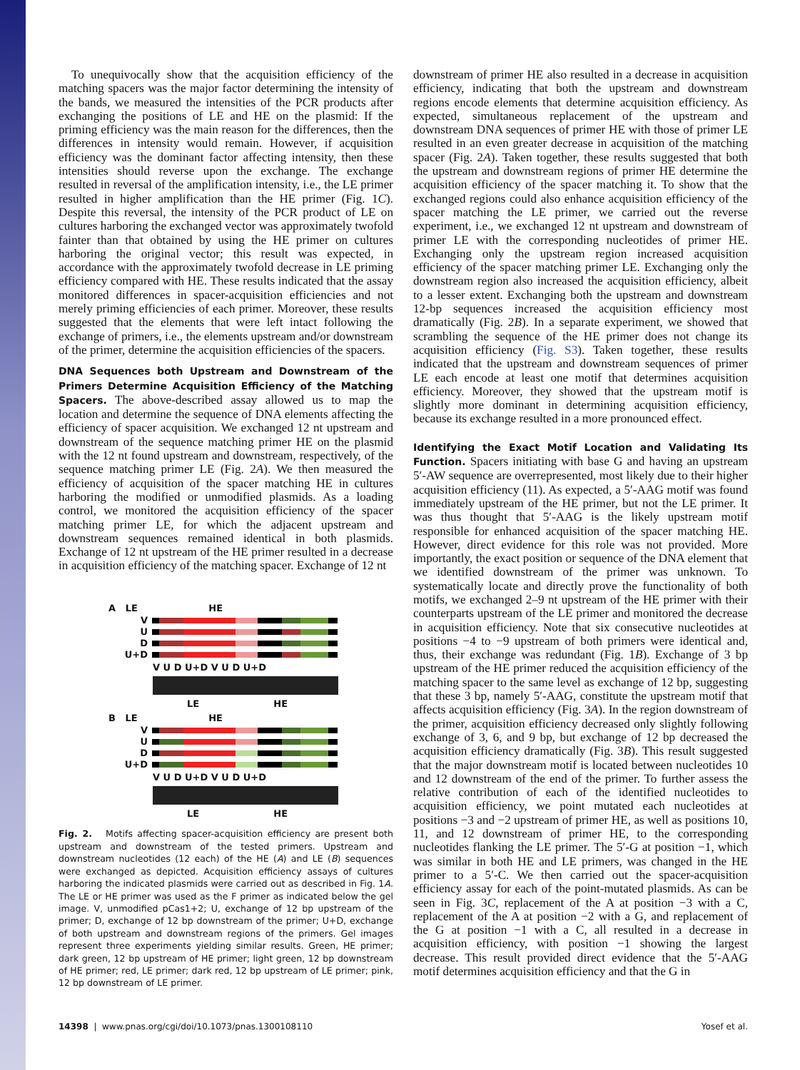To unequivocally show that the acquisition efficiency of the matching spacers was the major factor determining the intensity of the bands, we measured the intensities of the PCR products after exchanging the positions of LE and HE on the plasmid: If the priming efficiency was the main reason for the differences, then the differences in intensity would remain. However, if acquisition efficiency was the dominant factor affecting intensity, then these intensities should reverse upon the exchange. The exchange resulted in reversal of the amplification intensity, i.e., the LE primer resulted in higher amplification than the HE primer (Fig. 1C). Despite this reversal, the intensity of the PCR product of LE on cultures harboring the exchanged vector was approximately twofold fainter than that obtained by using the HE primer on cultures harboring the original vector; this result was expected, in accordance with the approximately twofold decrease in LE priming efficiency compared with HE. These results indicated that the assay monitored differences in spacer-acquisition efficiencies and not merely priming efficiencies of each primer. Moreover, these results suggested that the elements that were left intact following the exchange of primers, i.e., the elements upstream and/or downstream of the primer, determine the acquisition efficiencies of the spacers.
DNA Sequences both Upstream and Downstream of the Primers Determine Acquisition Efficiency of the Matching Spacers.
The above-described assay allowed us to map the location and determine the sequence of DNA elements affecting the efficiency of spacer acquisition. We exchanged 12 nt upstream and downstream of the sequence matching primer HE on the plasmid with the 12 nt found upstream and downstream, respectively, of the sequence matching primer LE (Fig. 2A). We then measured the efficiency of acquisition of the spacer matching HE in cultures harboring the modified or unmodified plasmids. As a loading control, we monitored the acquisition efficiency of the spacer matching primer LE, for which the adjacent upstream and downstream sequences remained identical in both plasmids. Exchange of 12 nt upstream of the HE primer resulted in a decrease in acquisition efficiency of the matching spacer. Exchange of 12 nt
A LE HE
V
U
D
U+D
V U D U+D V U D U+D
LE HE
B LE HE
V
U
D
U+D
V U D U+D V U D U+D
LE HE
Fig. 2. Motifs affecting spacer-acquisition efficiency are present both upstream and downstream of the tested primers. Upstream and downstream nucleotides (12 each) of the HE (A) and LE (B) sequences were exchanged as depicted. Acquisition efficiency assays of cultures harboring the indicated plasmids were carried out as described in Fig. 1A. The LE or HE primer was used as the F primer as indicated below the gel image. V, unmodified pCas1+2; U, exchange of 12 bp upstream of the primer; D, exchange of 12 bp downstream of the primer; U+D, exchange of both upstream and downstream regions of the primers. Gel images represent three experiments yielding similar results. Green, HE primer; dark green, 12 bp upstream of HE primer; light green, 12 bp downstream of HE primer; red, LE primer; dark red, 12 bp upstream of LE primer; pink, 12 bp downstream of LE primer.
downstream of primer HE also resulted in a decrease in acquisition efficiency, indicating that both the upstream and downstream regions encode elements that determine acquisition efficiency. As expected, simultaneous replacement of the upstream and downstream DNA sequences of primer HE with those of primer LE resulted in an even greater decrease in acquisition of the matching spacer (Fig. 2A). Taken together, these results suggested that both the upstream and downstream regions of primer HE determine the acquisition efficiency of the spacer matching it. To show that the exchanged regions could also enhance acquisition efficiency of the spacer matching the LE primer, we carried out the reverse experiment, i.e., we exchanged 12 nt upstream and downstream of primer LE with the corresponding nucleotides of primer HE. Exchanging only the upstream region increased acquisition efficiency of the spacer matching primer LE. Exchanging only the downstream region also increased the acquisition efficiency, albeit to a lesser extent. Exchanging both the upstream and downstream 12-bp sequences increased the acquisition efficiency most dramatically (Fig. 2B). In a separate experiment, we showed that scrambling the sequence of the HE primer does not change its acquisition efficiency (Fig. S3). Taken together, these results indicated that the upstream and downstream sequences of primer LE each encode at least one motif that determines acquisition efficiency. Moreover, they showed that the upstream motif is slightly more dominant in determining acquisition efficiency, because its exchange resulted in a more pronounced effect.
Identifying the Exact Motif Location and Validating Its Function.
Spacers initiating with base G and having an upstream 5′-AW sequence are overrepresented, most likely due to their higher acquisition efficiency (11). As expected, a 5′-AAG motif was found immediately upstream of the HE primer, but not the LE primer. It was thus thought that 5′-AAG is the likely upstream motif responsible for enhanced acquisition of the spacer matching HE. However, direct evidence for this role was not provided. More importantly, the exact position or sequence of the DNA element that we identified downstream of the primer was unknown. To systematically locate and directly prove the functionality of both motifs, we exchanged 2–9 nt upstream of the HE primer with their counterparts upstream of the LE primer and monitored the decrease in acquisition efficiency. Note that six consecutive nucleotides at positions −4 to −9 upstream of both primers were identical and, thus, their exchange was redundant (Fig. 1B). Exchange of 3 bp upstream of the HE primer reduced the acquisition efficiency of the matching spacer to the same level as exchange of 12 bp, suggesting that these 3 bp, namely 5′-AAG, constitute the upstream motif that affects acquisition efficiency (Fig. 3A). In the region downstream of the primer, acquisition efficiency decreased only slightly following exchange of 3, 6, and 9 bp, but exchange of 12 bp decreased the acquisition efficiency dramatically (Fig. 3B). This result suggested that the major downstream motif is located between nucleotides 10 and 12 downstream of the end of the primer. To further assess the relative contribution of each of the identified nucleotides to acquisition efficiency, we point mutated each nucleotides at positions −3 and −2 upstream of primer HE, as well as positions 10, 11, and 12 downstream of primer HE, to the corresponding nucleotides flanking the LE primer. The 5′-G at position −1, which was similar in both HE and LE primers, was changed in the HE primer to a 5′-C. We then carried out the spacer-acquisition efficiency assay for each of the point-mutated plasmids. As can be seen in Fig. 3C, replacement of the A at position −3 with a C, replacement of the A at position −2 with a G, and replacement of the G at position −1 with a C, all resulted in a decrease in acquisition efficiency, with position −1 showing the largest decrease. This result provided direct evidence that the 5′-AAG motif determines acquisition efficiency and that the G in
14398 | www.pnas.org/cgi/doi/10.1073/pnas.1300108110 Yosef et al.